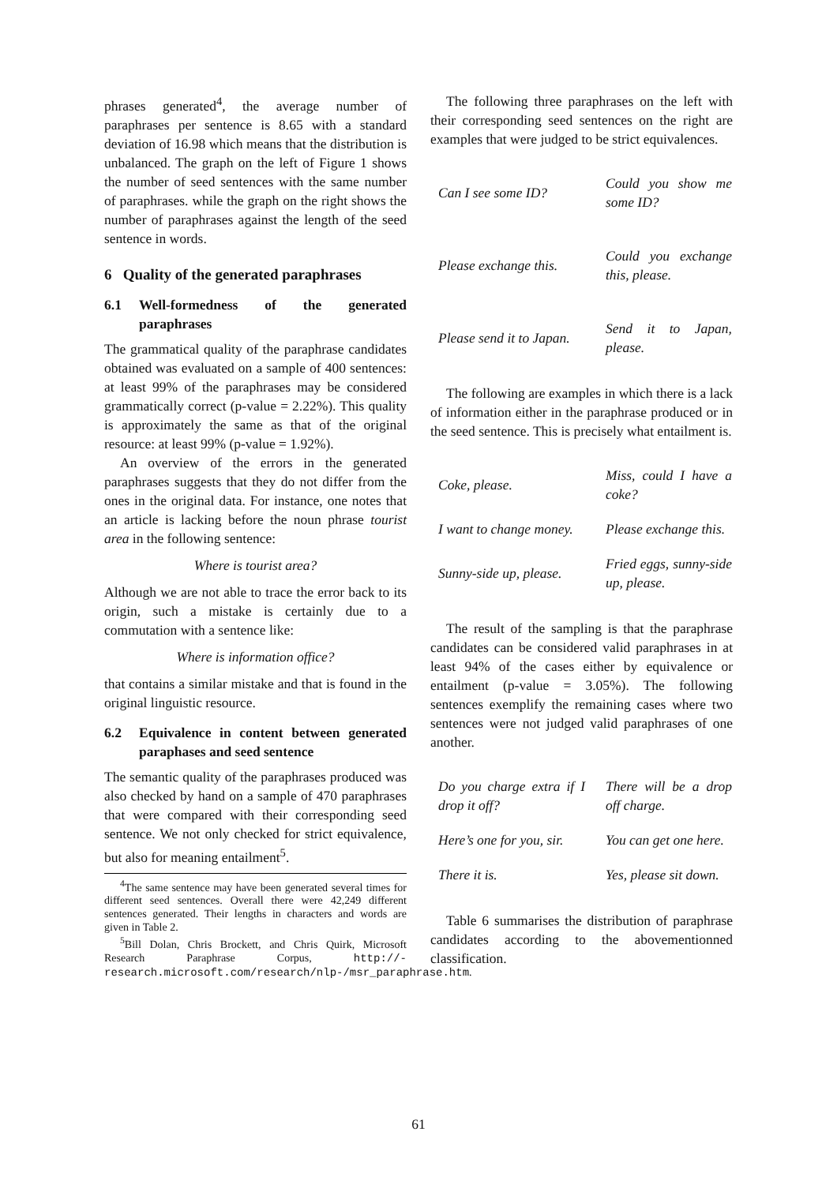phrases generated<sup>4</sup>, the average number of paraphrases per sentence is 8.65 with a standard deviation of 16.98 which means that the distribution is unbalanced. The graph on the left of Figure 1 shows the number of seed sentences with the same number of paraphrases. while the graph on the right shows the number of paraphrases against the length of the seed sentence in words.
6 Quality of the generated paraphrases
6.1 Well-formedness of the generated paraphrases
The grammatical quality of the paraphrase candidates obtained was evaluated on a sample of 400 sentences: at least 99% of the paraphrases may be considered grammatically correct (p-value = 2.22%). This quality is approximately the same as that of the original resource: at least 99% (p-value = 1.92%).
An overview of the errors in the generated paraphrases suggests that they do not differ from the ones in the original data. For instance, one notes that an article is lacking before the noun phrase tourist area in the following sentence:
Where is tourist area?
Although we are not able to trace the error back to its origin, such a mistake is certainly due to a commutation with a sentence like:
Where is information office?
that contains a similar mistake and that is found in the original linguistic resource.
6.2 Equivalence in content between generated paraphases and seed sentence
The semantic quality of the paraphrases produced was also checked by hand on a sample of 470 paraphrases that were compared with their corresponding seed sentence. We not only checked for strict equivalence, but also for meaning entailment<sup>5</sup>.
<sup>4</sup> The same sentence may have been generated several times for different seed sentences. Overall there were 42,249 different sentences generated. Their lengths in characters and words are given in Table 2.
<sup>5</sup> Bill Dolan, Chris Brockett, and Chris Quirk, Microsoft Research Paraphrase Corpus, http://-research.microsoft.com/research/nlp-/msr_paraphrase.htm.
The following three paraphrases on the left with their corresponding seed sentences on the right are examples that were judged to be strict equivalences.
| Can I see some ID? | Could you show me some ID? |
| Please exchange this. | Could you exchange this, please. |
| Please send it to Japan. | Send it to Japan, please. |
The following are examples in which there is a lack of information either in the paraphrase produced or in the seed sentence. This is precisely what entailment is.
| Coke, please. | Miss, could I have a coke? |
| I want to change money. | Please exchange this. |
| Sunny-side up, please. | Fried eggs, sunny-side up, please. |
The result of the sampling is that the paraphrase candidates can be considered valid paraphrases in at least 94% of the cases either by equivalence or entailment (p-value = 3.05%). The following sentences exemplify the remaining cases where two sentences were not judged valid paraphrases of one another.
| Do you charge extra if I drop it off? | There will be a drop off charge. |
| Here’s one for you, sir. | You can get one here. |
| There it is. | Yes, please sit down. |
Table 6 summarises the distribution of paraphrase candidates according to the abovementionned classification.
61